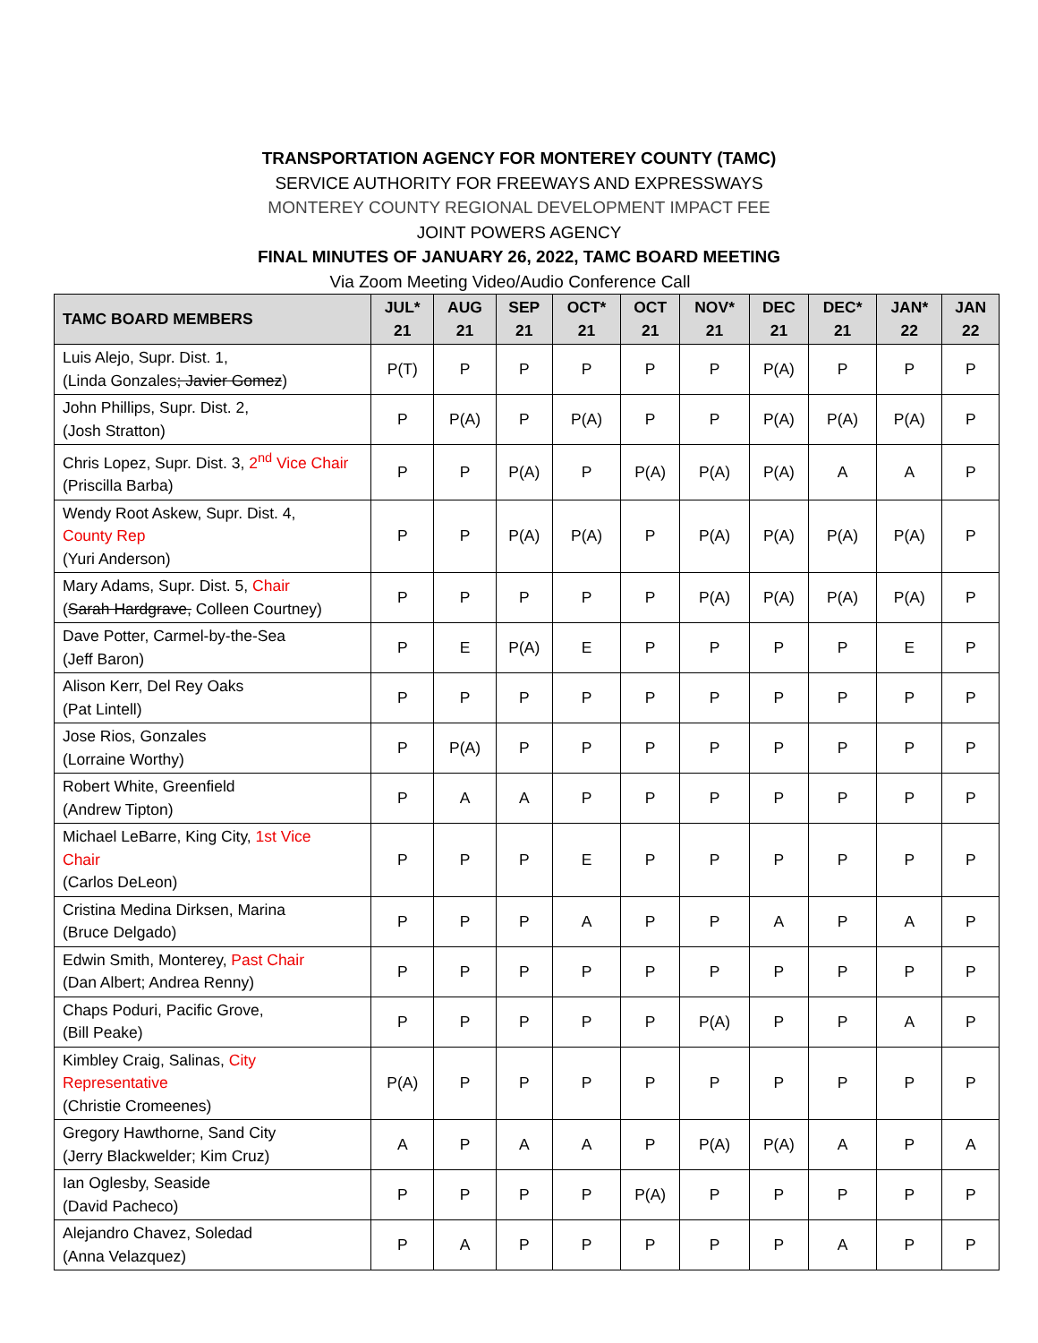TRANSPORTATION AGENCY FOR MONTEREY COUNTY (TAMC)
SERVICE AUTHORITY FOR FREEWAYS AND EXPRESSWAYS
MONTEREY COUNTY REGIONAL DEVELOPMENT IMPACT FEE
JOINT POWERS AGENCY
FINAL MINUTES OF JANUARY 26, 2022, TAMC BOARD MEETING
Via Zoom Meeting Video/Audio Conference Call
| TAMC BOARD MEMBERS | JUL* 21 | AUG 21 | SEP 21 | OCT* 21 | OCT 21 | NOV* 21 | DEC 21 | DEC* 21 | JAN* 22 | JAN 22 |
| --- | --- | --- | --- | --- | --- | --- | --- | --- | --- | --- |
| Luis Alejo, Supr. Dist. 1, (Linda Gonzales ; Javier Gomez ) | P(T) | P | P | P | P | P | P(A) | P | P | P |
| John Phillips, Supr. Dist. 2, (Josh Stratton) | P | P(A) | P | P(A) | P | P | P(A) | P(A) | P(A) | P |
| Chris Lopez, Supr. Dist. 3, 2<sup>nd</sup> Vice Chair (Priscilla Barba) | P | P | P(A) | P | P(A) | P(A) | P(A) | A | A | P |
| Wendy Root Askew, Supr. Dist. 4, County Rep (Yuri Anderson) | P | P | P(A) | P(A) | P | P(A) | P(A) | P(A) | P(A) | P |
| Mary Adams, Supr. Dist. 5, Chair ( Sarah Hardgrave, Colleen Courtney) | P | P | P | P | P | P(A) | P(A) | P(A) | P(A) | P |
| Dave Potter, Carmel-by-the-Sea (Jeff Baron) | P | E | P(A) | E | P | P | P | P | E | P |
| Alison Kerr, Del Rey Oaks (Pat Lintell) | P | P | P | P | P | P | P | P | P | P |
| Jose Rios, Gonzales (Lorraine Worthy) | P | P(A) | P | P | P | P | P | P | P | P |
| Robert White, Greenfield (Andrew Tipton) | P | A | A | P | P | P | P | P | P | P |
| Michael LeBarre, King City, 1st Vice Chair (Carlos DeLeon) | P | P | P | E | P | P | P | P | P | P |
| Cristina Medina Dirksen, Marina (Bruce Delgado) | P | P | P | A | P | P | A | P | A | P |
| Edwin Smith, Monterey, Past Chair (Dan Albert; Andrea Renny) | P | P | P | P | P | P | P | P | P | P |
| Chaps Poduri, Pacific Grove, (Bill Peake) | P | P | P | P | P | P(A) | P | P | A | P |
| Kimbley Craig, Salinas, City Representative (Christie Cromeenes) | P(A) | P | P | P | P | P | P | P | P | P |
| Gregory Hawthorne, Sand City (Jerry Blackwelder; Kim Cruz) | A | P | A | A | P | P(A) | P(A) | A | P | A |
| Ian Oglesby, Seaside (David Pacheco) | P | P | P | P | P(A) | P | P | P | P | P |
| Alejandro Chavez, Soledad (Anna Velazquez) | P | A | P | P | P | P | P | A | P | P |